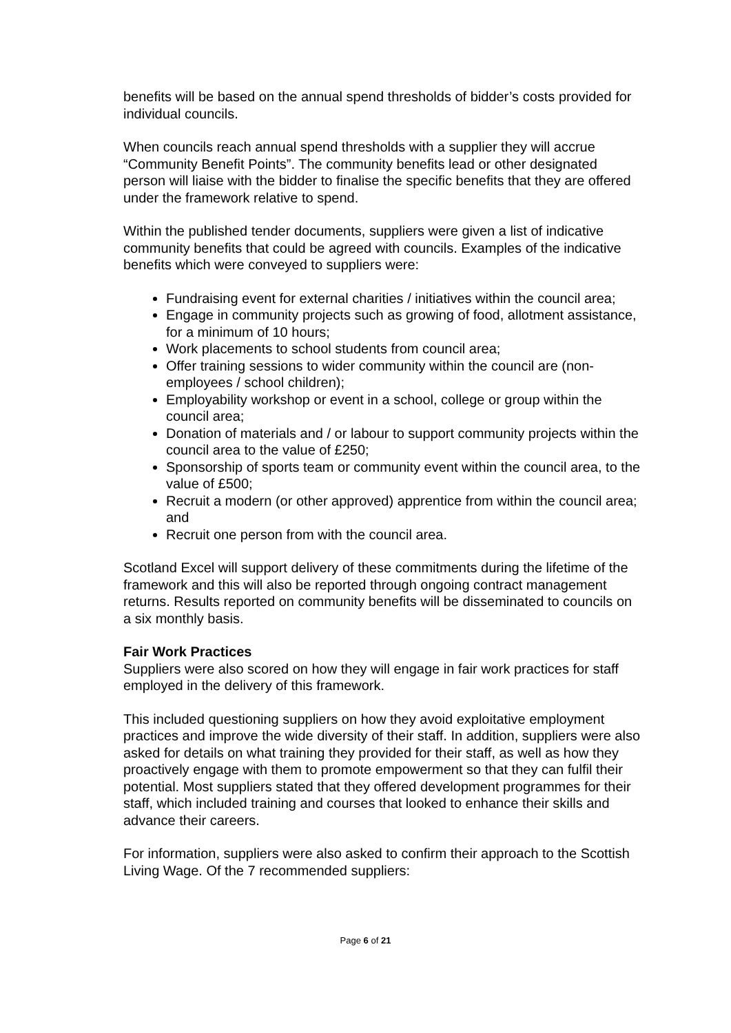benefits will be based on the annual spend thresholds of bidder’s costs provided for individual councils.
When councils reach annual spend thresholds with a supplier they will accrue “Community Benefit Points”. The community benefits lead or other designated person will liaise with the bidder to finalise the specific benefits that they are offered under the framework relative to spend.
Within the published tender documents, suppliers were given a list of indicative community benefits that could be agreed with councils. Examples of the indicative benefits which were conveyed to suppliers were:
Fundraising event for external charities / initiatives within the council area;
Engage in community projects such as growing of food, allotment assistance, for a minimum of 10 hours;
Work placements to school students from council area;
Offer training sessions to wider community within the council are (non-employees / school children);
Employability workshop or event in a school, college or group within the council area;
Donation of materials and / or labour to support community projects within the council area to the value of £250;
Sponsorship of sports team or community event within the council area, to the value of £500;
Recruit a modern (or other approved) apprentice from within the council area; and
Recruit one person from with the council area.
Scotland Excel will support delivery of these commitments during the lifetime of the framework and this will also be reported through ongoing contract management returns. Results reported on community benefits will be disseminated to councils on a six monthly basis.
Fair Work Practices
Suppliers were also scored on how they will engage in fair work practices for staff employed in the delivery of this framework.
This included questioning suppliers on how they avoid exploitative employment practices and improve the wide diversity of their staff. In addition, suppliers were also asked for details on what training they provided for their staff, as well as how they proactively engage with them to promote empowerment so that they can fulfil their potential. Most suppliers stated that they offered development programmes for their staff, which included training and courses that looked to enhance their skills and advance their careers.
For information, suppliers were also asked to confirm their approach to the Scottish Living Wage. Of the 7 recommended suppliers:
Page 6 of 21